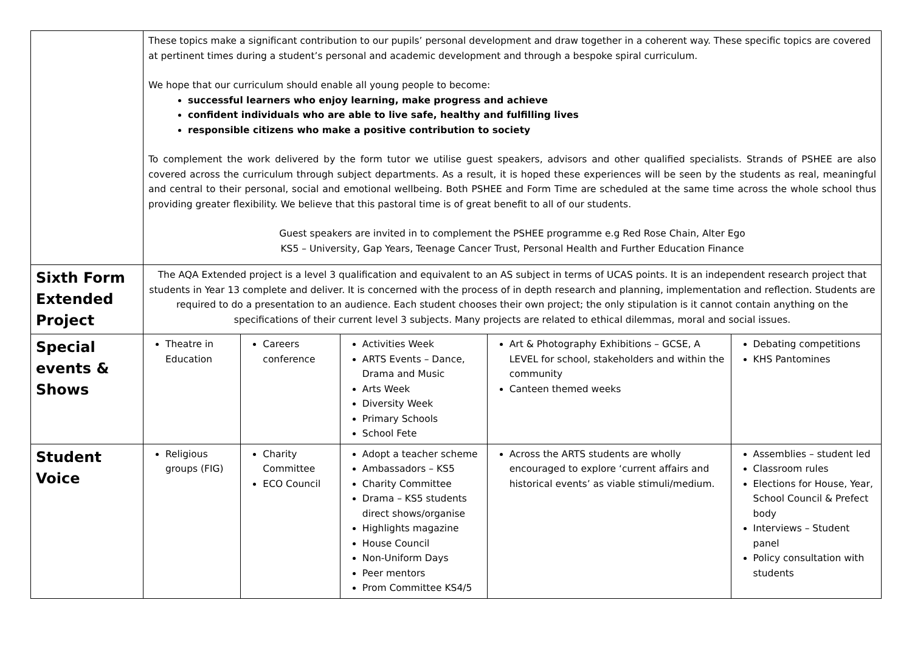| | These topics make a significant contribution to our pupils’ personal development and draw together in a coherent way. These specific topics are covered at pertinent times during a student’s personal and academic development and through a bespoke spiral curriculum. We hope that our curriculum should enable all young people to become: successful learners who enjoy learning, make progress and achieve confident individuals who are able to live safe, healthy and fulfilling lives responsible citizens who make a positive contribution to society To complement the work delivered by the form tutor we utilise guest speakers, advisors and other qualified specialists. Strands of PSHEE are also covered across the curriculum through subject departments. As a result, it is hoped these experiences will be seen by the students as real, meaningful and central to their personal, social and emotional wellbeing. Both PSHEE and Form Time are scheduled at the same time across the whole school thus providing greater flexibility. We believe that this pastoral time is of great benefit to all of our students. Guest speakers are invited in to complement the PSHEE programme e.g Red Rose Chain, Alter Ego KS5 – University, Gap Years, Teenage Cancer Trust, Personal Health and Further Education Finance | | | | |
| Sixth Form Extended Project | The AQA Extended project is a level 3 qualification and equivalent to an AS subject in terms of UCAS points. It is an independent research project that students in Year 13 complete and deliver. It is concerned with the process of in depth research and planning, implementation and reflection. Students are required to do a presentation to an audience. Each student chooses their own project; the only stipulation is it cannot contain anything on the specifications of their current level 3 subjects. Many projects are related to ethical dilemmas, moral and social issues. | | | | |
| Special events & Shows | Theatre in Education | Careers conference | Activities Week ARTS Events – Dance, Drama and Music Arts Week Diversity Week Primary Schools School Fete | Art & Photography Exhibitions – GCSE, A LEVEL for school, stakeholders and within the community Canteen themed weeks | Debating competitions KHS Pantomines |
| Student Voice | Religious groups (FIG) | Charity Committee ECO Council | Adopt a teacher scheme Ambassadors – KS5 Charity Committee Drama – KS5 students direct shows/organise Highlights magazine House Council Non-Uniform Days Peer mentors Prom Committee KS4/5 | Across the ARTS students are wholly encouraged to explore ‘current affairs and historical events’ as viable stimuli/medium. | Assemblies – student led Classroom rules Elections for House, Year, School Council & Prefect body Interviews – Student panel Policy consultation with students |